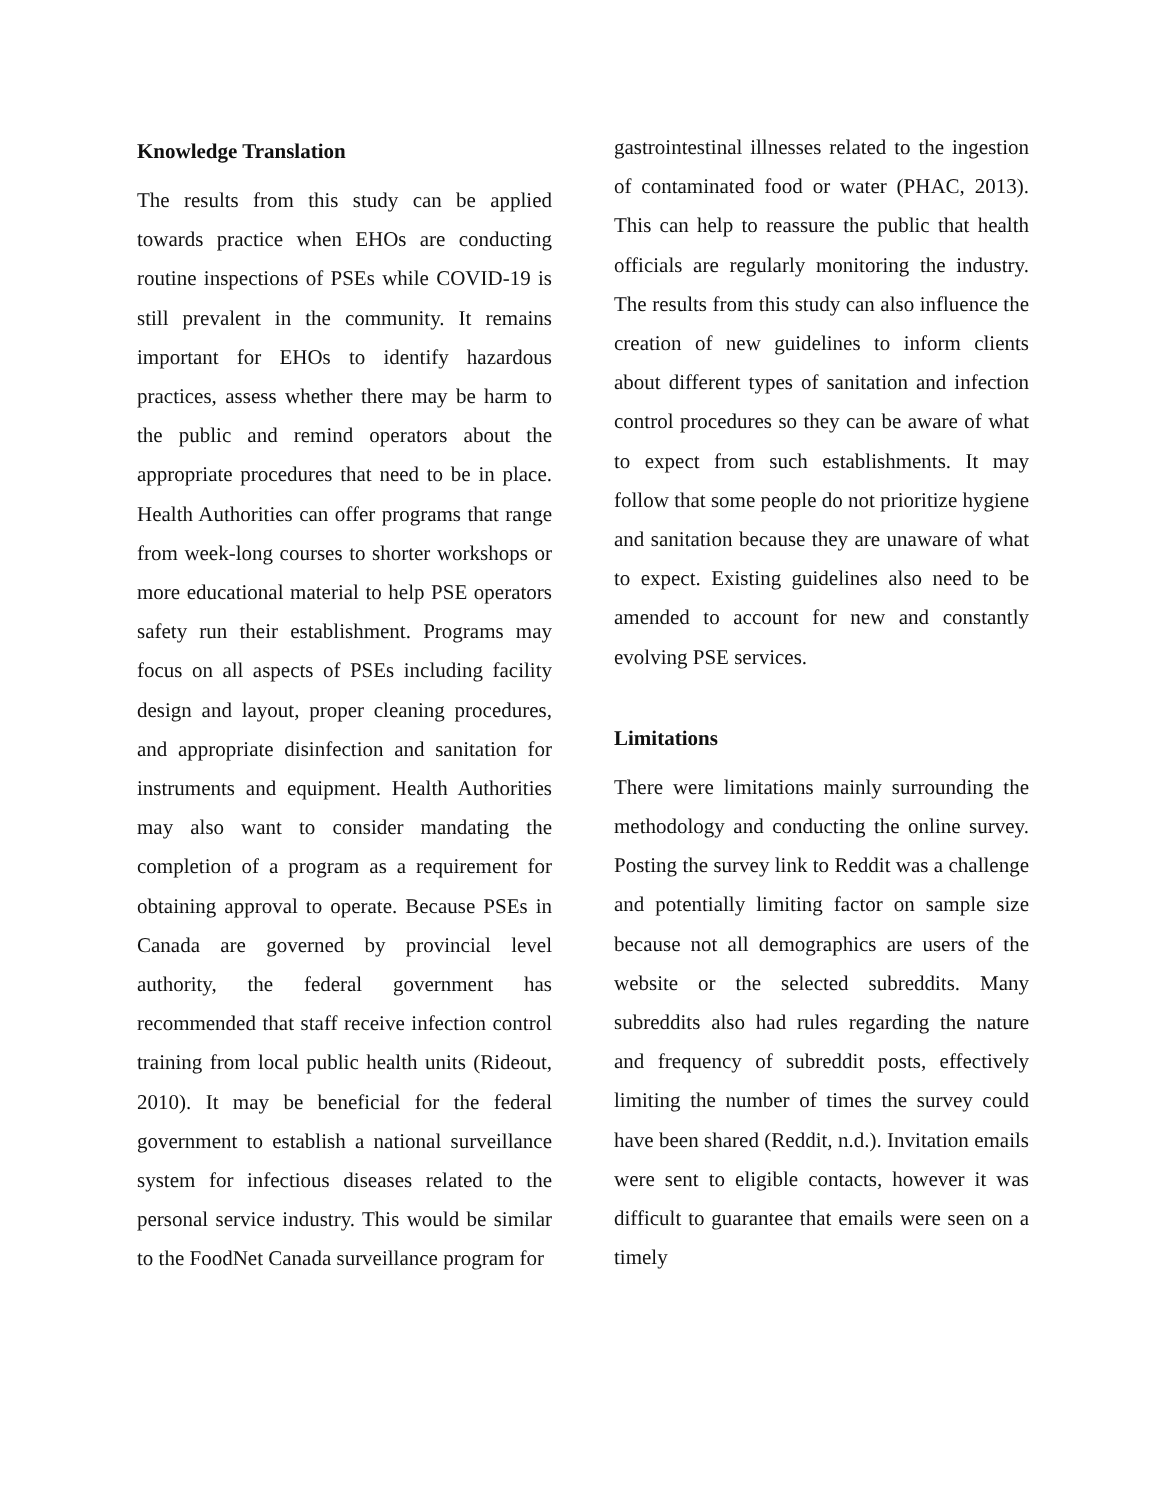Knowledge Translation
The results from this study can be applied towards practice when EHOs are conducting routine inspections of PSEs while COVID-19 is still prevalent in the community. It remains important for EHOs to identify hazardous practices, assess whether there may be harm to the public and remind operators about the appropriate procedures that need to be in place. Health Authorities can offer programs that range from week-long courses to shorter workshops or more educational material to help PSE operators safety run their establishment. Programs may focus on all aspects of PSEs including facility design and layout, proper cleaning procedures, and appropriate disinfection and sanitation for instruments and equipment. Health Authorities may also want to consider mandating the completion of a program as a requirement for obtaining approval to operate. Because PSEs in Canada are governed by provincial level authority, the federal government has recommended that staff receive infection control training from local public health units (Rideout, 2010). It may be beneficial for the federal government to establish a national surveillance system for infectious diseases related to the personal service industry. This would be similar to the FoodNet Canada surveillance program for
gastrointestinal illnesses related to the ingestion of contaminated food or water (PHAC, 2013). This can help to reassure the public that health officials are regularly monitoring the industry. The results from this study can also influence the creation of new guidelines to inform clients about different types of sanitation and infection control procedures so they can be aware of what to expect from such establishments. It may follow that some people do not prioritize hygiene and sanitation because they are unaware of what to expect. Existing guidelines also need to be amended to account for new and constantly evolving PSE services.
Limitations
There were limitations mainly surrounding the methodology and conducting the online survey. Posting the survey link to Reddit was a challenge and potentially limiting factor on sample size because not all demographics are users of the website or the selected subreddits. Many subreddits also had rules regarding the nature and frequency of subreddit posts, effectively limiting the number of times the survey could have been shared (Reddit, n.d.). Invitation emails were sent to eligible contacts, however it was difficult to guarantee that emails were seen on a timely